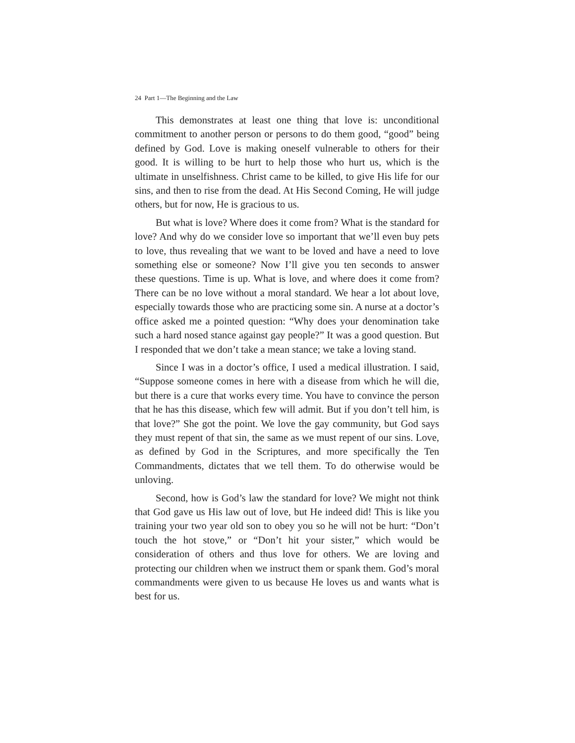24 Part 1—The Beginning and the Law
This demonstrates at least one thing that love is: unconditional commitment to another person or persons to do them good, “good” being defined by God. Love is making oneself vulnerable to others for their good. It is willing to be hurt to help those who hurt us, which is the ultimate in unselfishness. Christ came to be killed, to give His life for our sins, and then to rise from the dead. At His Second Coming, He will judge others, but for now, He is gracious to us.
But what is love? Where does it come from? What is the standard for love? And why do we consider love so important that we’ll even buy pets to love, thus revealing that we want to be loved and have a need to love something else or someone? Now I’ll give you ten seconds to answer these questions. Time is up. What is love, and where does it come from? There can be no love without a moral standard. We hear a lot about love, especially towards those who are practicing some sin. A nurse at a doctor’s office asked me a pointed question: “Why does your denomination take such a hard nosed stance against gay people?” It was a good question. But I responded that we don’t take a mean stance; we take a loving stand.
Since I was in a doctor’s office, I used a medical illustration. I said, “Suppose someone comes in here with a disease from which he will die, but there is a cure that works every time. You have to convince the person that he has this disease, which few will admit. But if you don’t tell him, is that love?” She got the point. We love the gay community, but God says they must repent of that sin, the same as we must repent of our sins. Love, as defined by God in the Scriptures, and more specifically the Ten Commandments, dictates that we tell them. To do otherwise would be unloving.
Second, how is God’s law the standard for love? We might not think that God gave us His law out of love, but He indeed did! This is like you training your two year old son to obey you so he will not be hurt: “Don’t touch the hot stove,” or “Don’t hit your sister,” which would be consideration of others and thus love for others. We are loving and protecting our children when we instruct them or spank them. God’s moral commandments were given to us because He loves us and wants what is best for us.